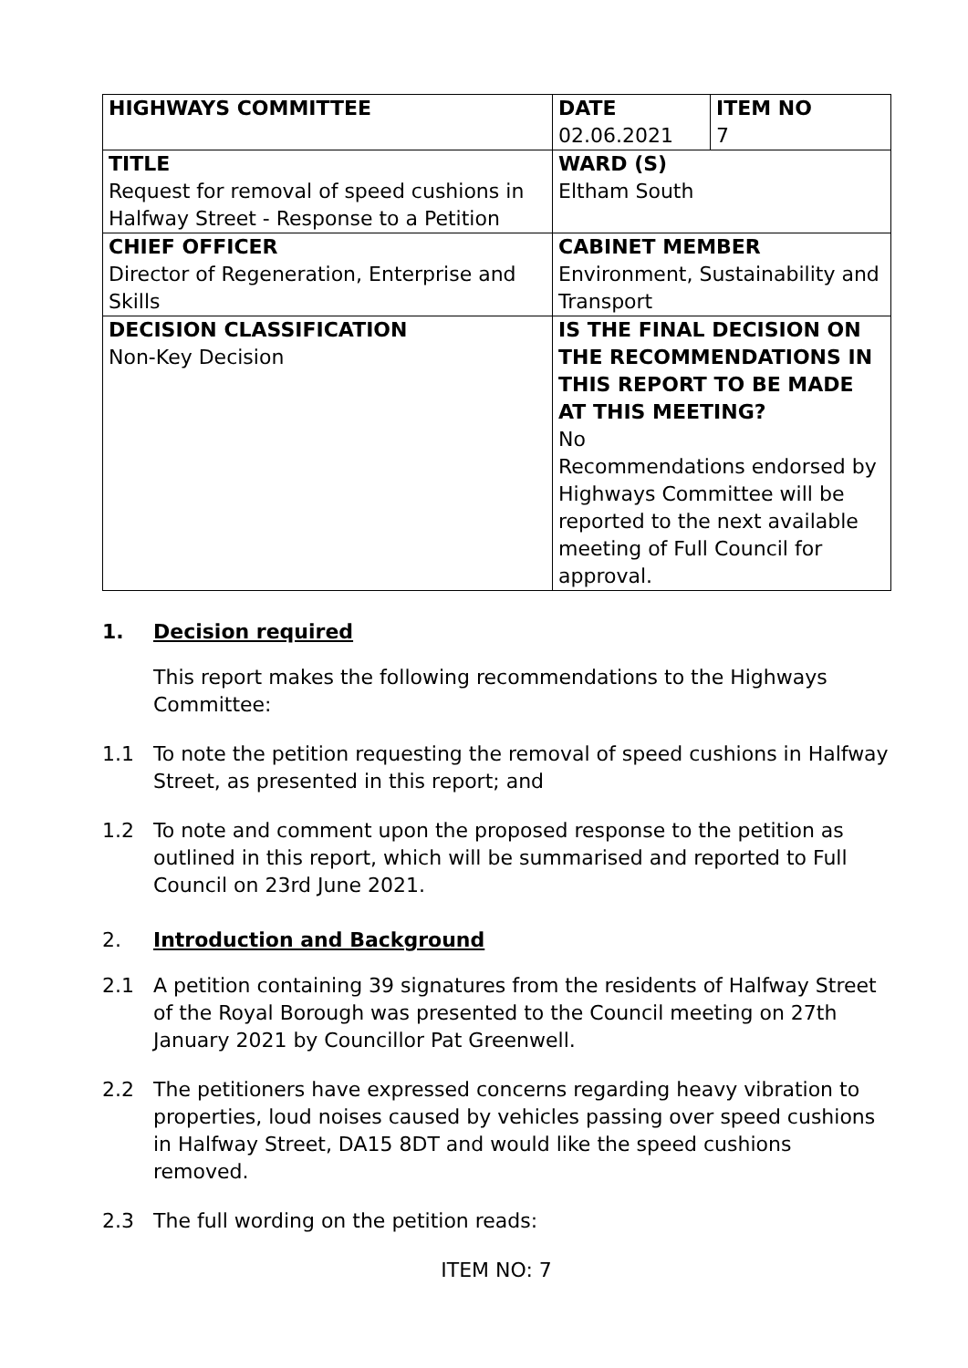| HIGHWAYS COMMITTEE | DATE 02.06.2021 | ITEM NO 7 |
| TITLE Request for removal of speed cushions in Halfway Street - Response to a Petition | WARD (S) Eltham South | |
| CHIEF OFFICER Director of Regeneration, Enterprise and Skills | CABINET MEMBER Environment, Sustainability and Transport | |
| DECISION CLASSIFICATION Non-Key Decision | IS THE FINAL DECISION ON THE RECOMMENDATIONS IN THIS REPORT TO BE MADE AT THIS MEETING? No Recommendations endorsed by Highways Committee will be reported to the next available meeting of Full Council for approval. | |
1. Decision required
This report makes the following recommendations to the Highways Committee:
1.1 To note the petition requesting the removal of speed cushions in Halfway Street, as presented in this report; and
1.2 To note and comment upon the proposed response to the petition as outlined in this report, which will be summarised and reported to Full Council on 23rd June 2021.
2. Introduction and Background
2.1 A petition containing 39 signatures from the residents of Halfway Street of the Royal Borough was presented to the Council meeting on 27th January 2021 by Councillor Pat Greenwell.
2.2 The petitioners have expressed concerns regarding heavy vibration to properties, loud noises caused by vehicles passing over speed cushions in Halfway Street, DA15 8DT and would like the speed cushions removed.
2.3 The full wording on the petition reads:
ITEM NO: 7